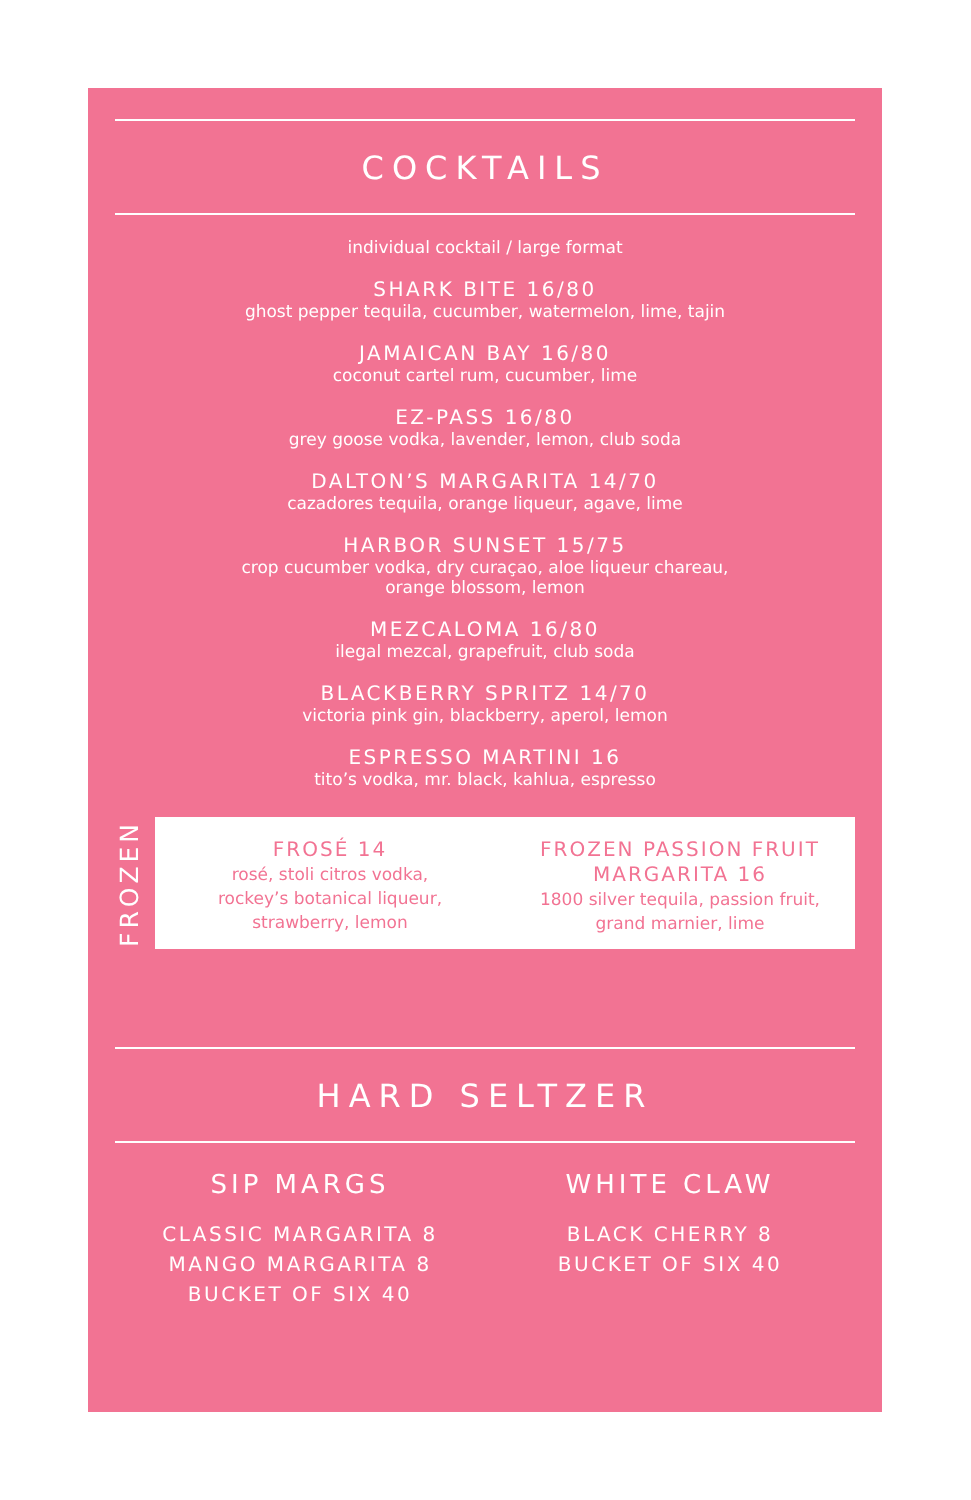COCKTAILS
individual cocktail / large format
SHARK BITE 16/80
ghost pepper tequila, cucumber, watermelon, lime, tajin
JAMAICAN BAY 16/80
coconut cartel rum, cucumber, lime
EZ-PASS 16/80
grey goose vodka, lavender, lemon, club soda
DALTON’S MARGARITA 14/70
cazadores tequila, orange liqueur, agave, lime
HARBOR SUNSET 15/75
crop cucumber vodka, dry curaçao, aloe liqueur chareau,
orange blossom, lemon
MEZCALOMA 16/80
ilegal mezcal, grapefruit, club soda
BLACKBERRY SPRITZ 14/70
victoria pink gin, blackberry, aperol, lemon
ESPRESSO MARTINI 16
tito’s vodka, mr. black, kahlua, espresso
FROZEN
FROSÉ 14
rosé, stoli citros vodka,
rockey’s botanical liqueur,
strawberry, lemon
FROZEN PASSION FRUIT
MARGARITA 16
1800 silver tequila, passion fruit,
grand marnier, lime
HARD SELTZER
SIP MARGS
CLASSIC MARGARITA 8
MANGO MARGARITA 8
BUCKET OF SIX 40
WHITE CLAW
BLACK CHERRY 8
BUCKET OF SIX 40